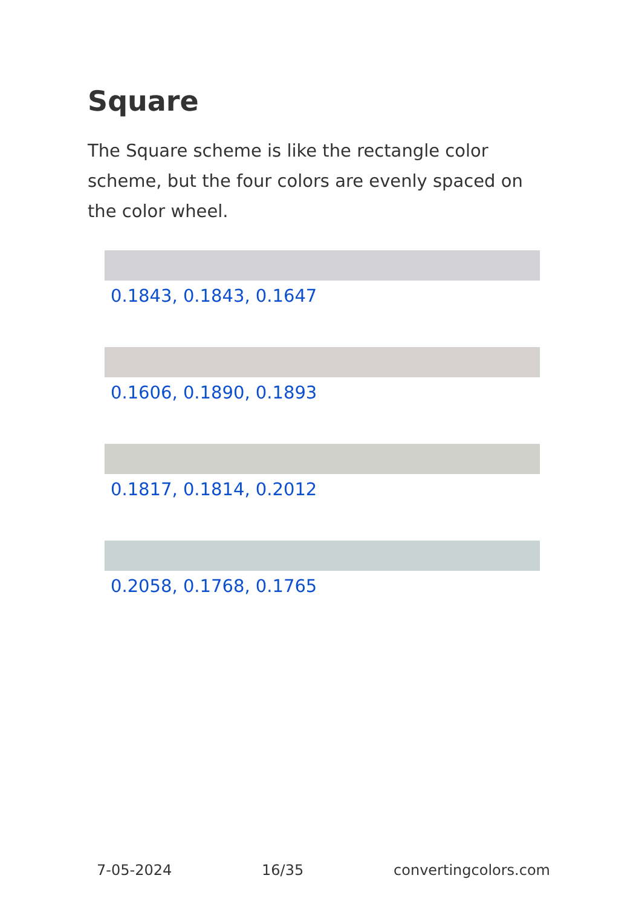Square
The Square scheme is like the rectangle color scheme, but the four colors are evenly spaced on the color wheel.
0.1843, 0.1843, 0.1647
0.1606, 0.1890, 0.1893
0.1817, 0.1814, 0.2012
0.2058, 0.1768, 0.1765
7-05-2024 16/35 convertingcolors.com